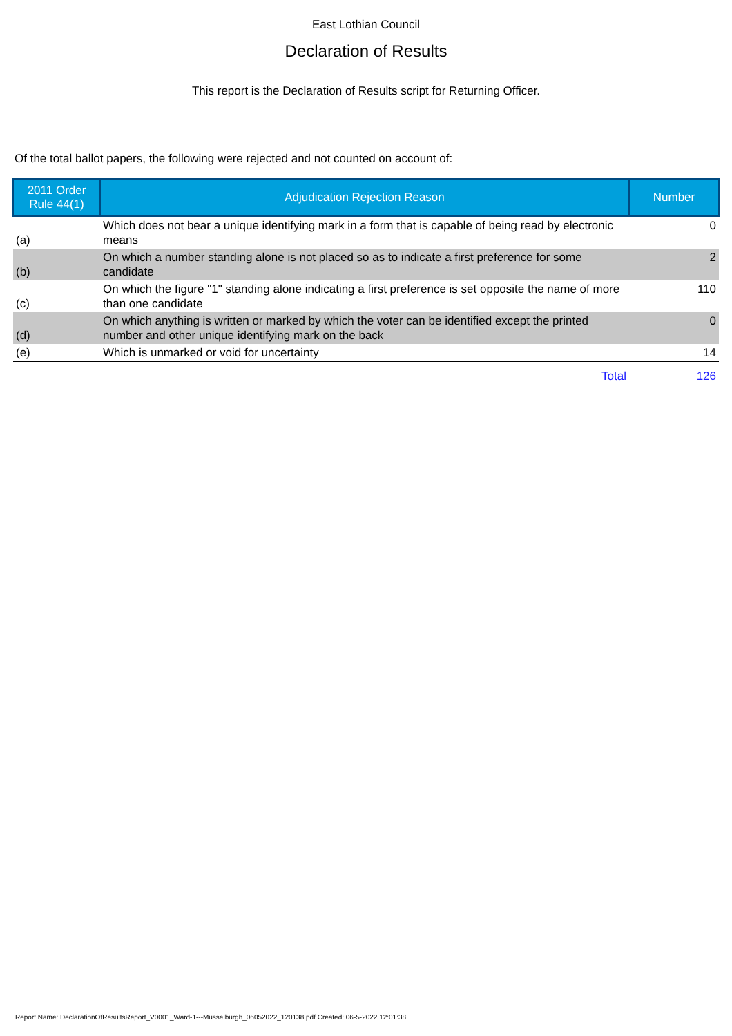East Lothian Council
Declaration of Results
This report is the Declaration of Results script for Returning Officer.
Of the total ballot papers, the following were rejected and not counted on account of:
| 2011 Order Rule 44(1) | Adjudication Rejection Reason | Number |
| --- | --- | --- |
| (a) | Which does not bear a unique identifying mark in a form that is capable of being read by electronic means | 0 |
| (b) | On which a number standing alone is not placed so as to indicate a first preference for some candidate | 2 |
| (c) | On which the figure "1" standing alone indicating a first preference is set opposite the name of more than one candidate | 110 |
| (d) | On which anything is written or marked by which the voter can be identified except the printed number and other unique identifying mark on the back | 0 |
| (e) | Which is unmarked or void for uncertainty | 14 |
| | Total | 126 |
Report Name: DeclarationOfResultsReport_V0001_Ward-1---Musselburgh_06052022_120138.pdf Created: 06-5-2022 12:01:38